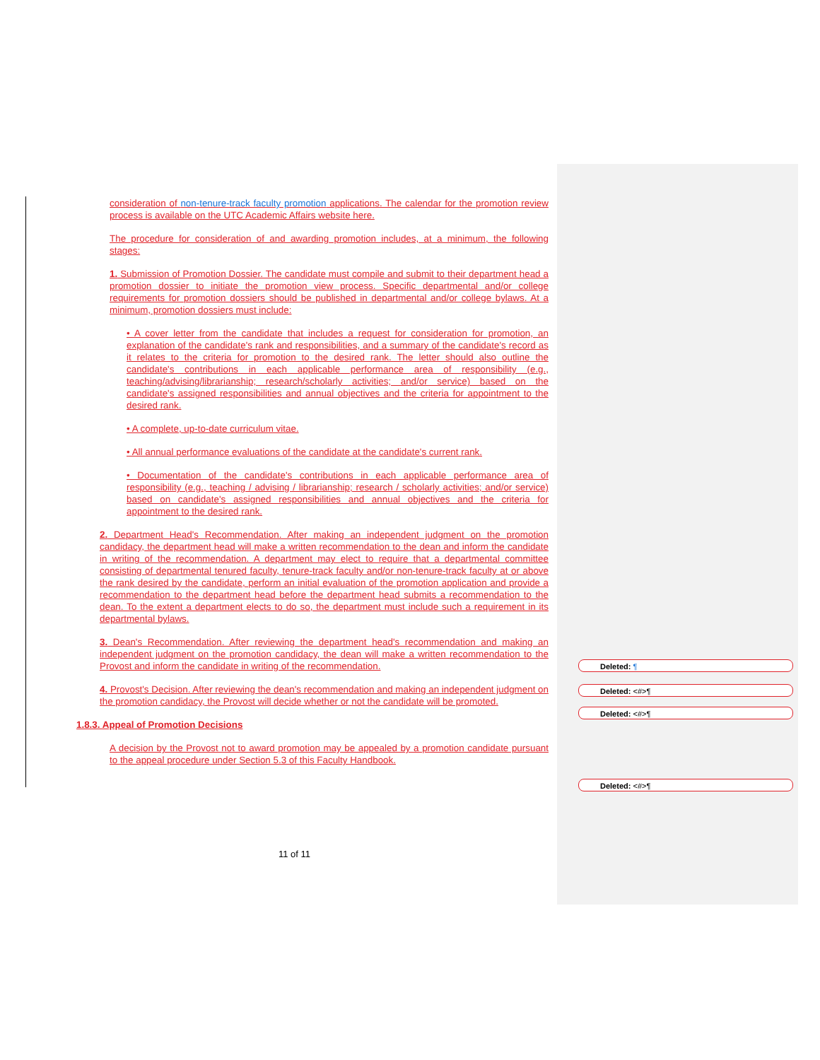consideration of non-tenure-track faculty promotion applications. The calendar for the promotion review process is available on the UTC Academic Affairs website here.
The procedure for consideration of and awarding promotion includes, at a minimum, the following stages:
1. Submission of Promotion Dossier. The candidate must compile and submit to their department head a promotion dossier to initiate the promotion view process. Specific departmental and/or college requirements for promotion dossiers should be published in departmental and/or college bylaws. At a minimum, promotion dossiers must include:
• A cover letter from the candidate that includes a request for consideration for promotion, an explanation of the candidate's rank and responsibilities, and a summary of the candidate's record as it relates to the criteria for promotion to the desired rank. The letter should also outline the candidate's contributions in each applicable performance area of responsibility (e.g., teaching/advising/librarianship; research/scholarly activities; and/or service) based on the candidate's assigned responsibilities and annual objectives and the criteria for appointment to the desired rank.
• A complete, up-to-date curriculum vitae.
• All annual performance evaluations of the candidate at the candidate's current rank.
• Documentation of the candidate's contributions in each applicable performance area of responsibility (e.g., teaching / advising / librarianship; research / scholarly activities; and/or service) based on candidate's assigned responsibilities and annual objectives and the criteria for appointment to the desired rank.
2. Department Head's Recommendation. After making an independent judgment on the promotion candidacy, the department head will make a written recommendation to the dean and inform the candidate in writing of the recommendation. A department may elect to require that a departmental committee consisting of departmental tenured faculty, tenure-track faculty and/or non-tenure-track faculty at or above the rank desired by the candidate, perform an initial evaluation of the promotion application and provide a recommendation to the department head before the department head submits a recommendation to the dean. To the extent a department elects to do so, the department must include such a requirement in its departmental bylaws.
3. Dean's Recommendation. After reviewing the department head's recommendation and making an independent judgment on the promotion candidacy, the dean will make a written recommendation to the Provost and inform the candidate in writing of the recommendation.
4. Provost's Decision. After reviewing the dean's recommendation and making an independent judgment on the promotion candidacy, the Provost will decide whether or not the candidate will be promoted.
1.8.3. Appeal of Promotion Decisions
A decision by the Provost not to award promotion may be appealed by a promotion candidate pursuant to the appeal procedure under Section 5.3 of this Faculty Handbook.
Deleted: ¶
Deleted: <#>¶
Deleted: <#>¶
Deleted: <#>¶
11 of 11